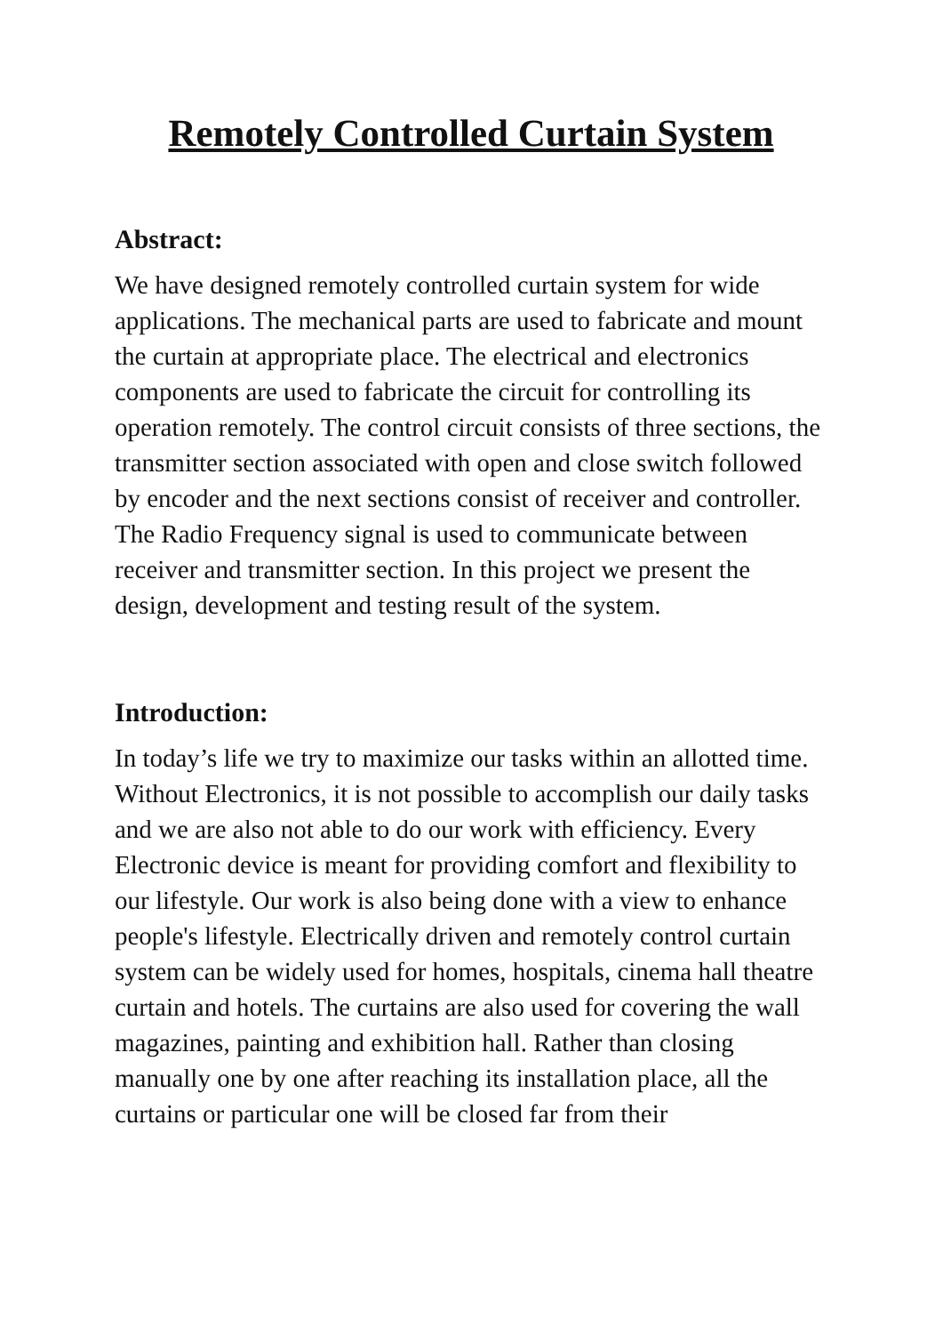Remotely Controlled Curtain System
Abstract:
We have designed remotely controlled curtain system for wide applications. The mechanical parts are used to fabricate and mount the curtain at appropriate place. The electrical and electronics components are used to fabricate the circuit for controlling its operation remotely. The control circuit consists of three sections, the transmitter section associated with open and close switch followed by encoder and the next sections consist of receiver and controller. The Radio Frequency signal is used to communicate between receiver and transmitter section. In this project we present the design, development and testing result of the system.
Introduction:
In today’s life we try to maximize our tasks within an allotted time. Without Electronics, it is not possible to accomplish our daily tasks and we are also not able to do our work with efficiency. Every Electronic device is meant for providing comfort and flexibility to our lifestyle. Our work is also being done with a view to enhance people's lifestyle. Electrically driven and remotely control curtain system can be widely used for homes, hospitals, cinema hall theatre curtain and hotels. The curtains are also used for covering the wall magazines, painting and exhibition hall. Rather than closing manually one by one after reaching its installation place, all the curtains or particular one will be closed far from their